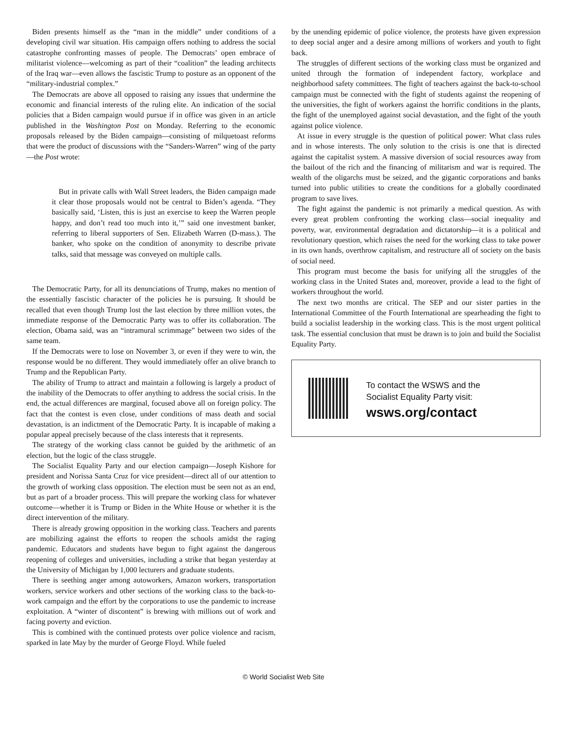Biden presents himself as the “man in the middle” under conditions of a developing civil war situation. His campaign offers nothing to address the social catastrophe confronting masses of people. The Democrats’ open embrace of militarist violence—welcoming as part of their “coalition” the leading architects of the Iraq war—even allows the fascistic Trump to posture as an opponent of the “military-industrial complex.”
The Democrats are above all opposed to raising any issues that undermine the economic and financial interests of the ruling elite. An indication of the social policies that a Biden campaign would pursue if in office was given in an article published in the Washington Post on Monday. Referring to the economic proposals released by the Biden campaign—consisting of milquetoast reforms that were the product of discussions with the “Sanders-Warren” wing of the party—the Post wrote:
But in private calls with Wall Street leaders, the Biden campaign made it clear those proposals would not be central to Biden’s agenda. “They basically said, ‘Listen, this is just an exercise to keep the Warren people happy, and don’t read too much into it,’” said one investment banker, referring to liberal supporters of Sen. Elizabeth Warren (D-mass.). The banker, who spoke on the condition of anonymity to describe private talks, said that message was conveyed on multiple calls.
The Democratic Party, for all its denunciations of Trump, makes no mention of the essentially fascistic character of the policies he is pursuing. It should be recalled that even though Trump lost the last election by three million votes, the immediate response of the Democratic Party was to offer its collaboration. The election, Obama said, was an “intramural scrimmage” between two sides of the same team.
If the Democrats were to lose on November 3, or even if they were to win, the response would be no different. They would immediately offer an olive branch to Trump and the Republican Party.
The ability of Trump to attract and maintain a following is largely a product of the inability of the Democrats to offer anything to address the social crisis. In the end, the actual differences are marginal, focused above all on foreign policy. The fact that the contest is even close, under conditions of mass death and social devastation, is an indictment of the Democratic Party. It is incapable of making a popular appeal precisely because of the class interests that it represents.
The strategy of the working class cannot be guided by the arithmetic of an election, but the logic of the class struggle.
The Socialist Equality Party and our election campaign—Joseph Kishore for president and Norissa Santa Cruz for vice president—direct all of our attention to the growth of working class opposition. The election must be seen not as an end, but as part of a broader process. This will prepare the working class for whatever outcome—whether it is Trump or Biden in the White House or whether it is the direct intervention of the military.
There is already growing opposition in the working class. Teachers and parents are mobilizing against the efforts to reopen the schools amidst the raging pandemic. Educators and students have begun to fight against the dangerous reopening of colleges and universities, including a strike that began yesterday at the University of Michigan by 1,000 lecturers and graduate students.
There is seething anger among autoworkers, Amazon workers, transportation workers, service workers and other sections of the working class to the back-to-work campaign and the effort by the corporations to use the pandemic to increase exploitation. A “winter of discontent” is brewing with millions out of work and facing poverty and eviction.
This is combined with the continued protests over police violence and racism, sparked in late May by the murder of George Floyd. While fueled
by the unending epidemic of police violence, the protests have given expression to deep social anger and a desire among millions of workers and youth to fight back.
The struggles of different sections of the working class must be organized and united through the formation of independent factory, workplace and neighborhood safety committees. The fight of teachers against the back-to-school campaign must be connected with the fight of students against the reopening of the universities, the fight of workers against the horrific conditions in the plants, the fight of the unemployed against social devastation, and the fight of the youth against police violence.
At issue in every struggle is the question of political power: What class rules and in whose interests. The only solution to the crisis is one that is directed against the capitalist system. A massive diversion of social resources away from the bailout of the rich and the financing of militarism and war is required. The wealth of the oligarchs must be seized, and the gigantic corporations and banks turned into public utilities to create the conditions for a globally coordinated program to save lives.
The fight against the pandemic is not primarily a medical question. As with every great problem confronting the working class—social inequality and poverty, war, environmental degradation and dictatorship—it is a political and revolutionary question, which raises the need for the working class to take power in its own hands, overthrow capitalism, and restructure all of society on the basis of social need.
This program must become the basis for unifying all the struggles of the working class in the United States and, moreover, provide a lead to the fight of workers throughout the world.
The next two months are critical. The SEP and our sister parties in the International Committee of the Fourth International are spearheading the fight to build a socialist leadership in the working class. This is the most urgent political task. The essential conclusion that must be drawn is to join and build the Socialist Equality Party.
To contact the WSWS and the
Socialist Equality Party visit:
wsws.org/contact
© World Socialist Web Site